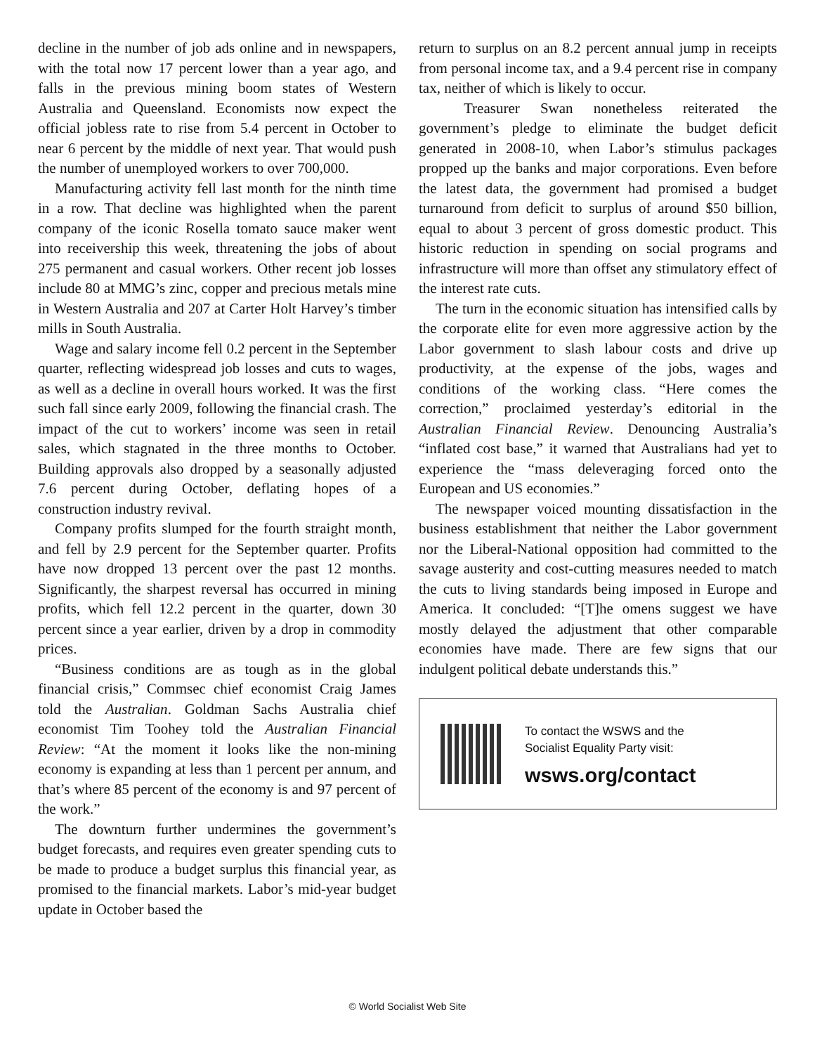decline in the number of job ads online and in newspapers, with the total now 17 percent lower than a year ago, and falls in the previous mining boom states of Western Australia and Queensland. Economists now expect the official jobless rate to rise from 5.4 percent in October to near 6 percent by the middle of next year. That would push the number of unemployed workers to over 700,000.
Manufacturing activity fell last month for the ninth time in a row. That decline was highlighted when the parent company of the iconic Rosella tomato sauce maker went into receivership this week, threatening the jobs of about 275 permanent and casual workers. Other recent job losses include 80 at MMG’s zinc, copper and precious metals mine in Western Australia and 207 at Carter Holt Harvey’s timber mills in South Australia.
Wage and salary income fell 0.2 percent in the September quarter, reflecting widespread job losses and cuts to wages, as well as a decline in overall hours worked. It was the first such fall since early 2009, following the financial crash. The impact of the cut to workers’ income was seen in retail sales, which stagnated in the three months to October. Building approvals also dropped by a seasonally adjusted 7.6 percent during October, deflating hopes of a construction industry revival.
Company profits slumped for the fourth straight month, and fell by 2.9 percent for the September quarter. Profits have now dropped 13 percent over the past 12 months. Significantly, the sharpest reversal has occurred in mining profits, which fell 12.2 percent in the quarter, down 30 percent since a year earlier, driven by a drop in commodity prices.
“Business conditions are as tough as in the global financial crisis,” Commsec chief economist Craig James told the Australian. Goldman Sachs Australia chief economist Tim Toohey told the Australian Financial Review: “At the moment it looks like the non-mining economy is expanding at less than 1 percent per annum, and that’s where 85 percent of the economy is and 97 percent of the work.”
The downturn further undermines the government’s budget forecasts, and requires even greater spending cuts to be made to produce a budget surplus this financial year, as promised to the financial markets. Labor’s mid-year budget update in October based the
return to surplus on an 8.2 percent annual jump in receipts from personal income tax, and a 9.4 percent rise in company tax, neither of which is likely to occur.
Treasurer Swan nonetheless reiterated the government’s pledge to eliminate the budget deficit generated in 2008-10, when Labor’s stimulus packages propped up the banks and major corporations. Even before the latest data, the government had promised a budget turnaround from deficit to surplus of around $50 billion, equal to about 3 percent of gross domestic product. This historic reduction in spending on social programs and infrastructure will more than offset any stimulatory effect of the interest rate cuts.
The turn in the economic situation has intensified calls by the corporate elite for even more aggressive action by the Labor government to slash labour costs and drive up productivity, at the expense of the jobs, wages and conditions of the working class. “Here comes the correction,” proclaimed yesterday’s editorial in the Australian Financial Review. Denouncing Australia’s “inflated cost base,” it warned that Australians had yet to experience the “mass deleveraging forced onto the European and US economies.”
The newspaper voiced mounting dissatisfaction in the business establishment that neither the Labor government nor the Liberal-National opposition had committed to the savage austerity and cost-cutting measures needed to match the cuts to living standards being imposed in Europe and America. It concluded: “[T]he omens suggest we have mostly delayed the adjustment that other comparable economies have made. There are few signs that our indulgent political debate understands this.”
To contact the WSWS and the
Socialist Equality Party visit:
wsws.org/contact
© World Socialist Web Site